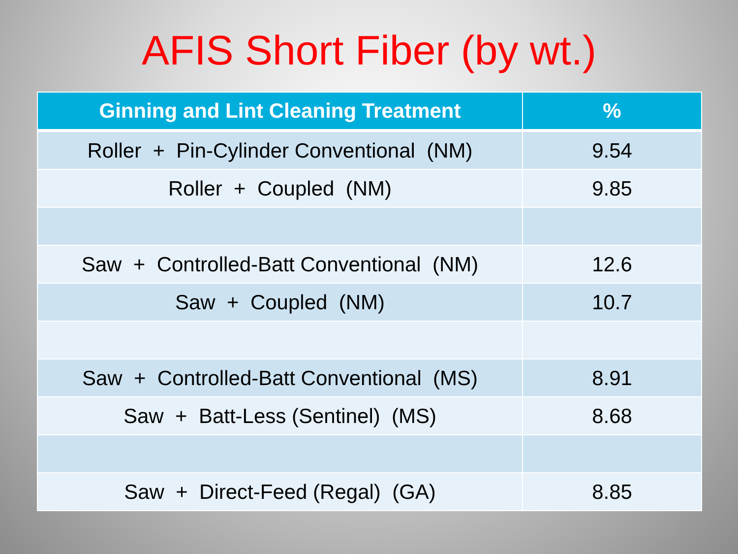AFIS Short Fiber (by wt.)
| Ginning and Lint Cleaning Treatment | % |
| --- | --- |
| Roller + Pin-Cylinder Conventional (NM) | 9.54 |
| Roller + Coupled (NM) | 9.85 |
| Saw + Controlled-Batt Conventional (NM) | 12.6 |
| Saw + Coupled (NM) | 10.7 |
| Saw + Controlled-Batt Conventional (MS) | 8.91 |
| Saw + Batt-Less (Sentinel) (MS) | 8.68 |
| Saw + Direct-Feed (Regal) (GA) | 8.85 |